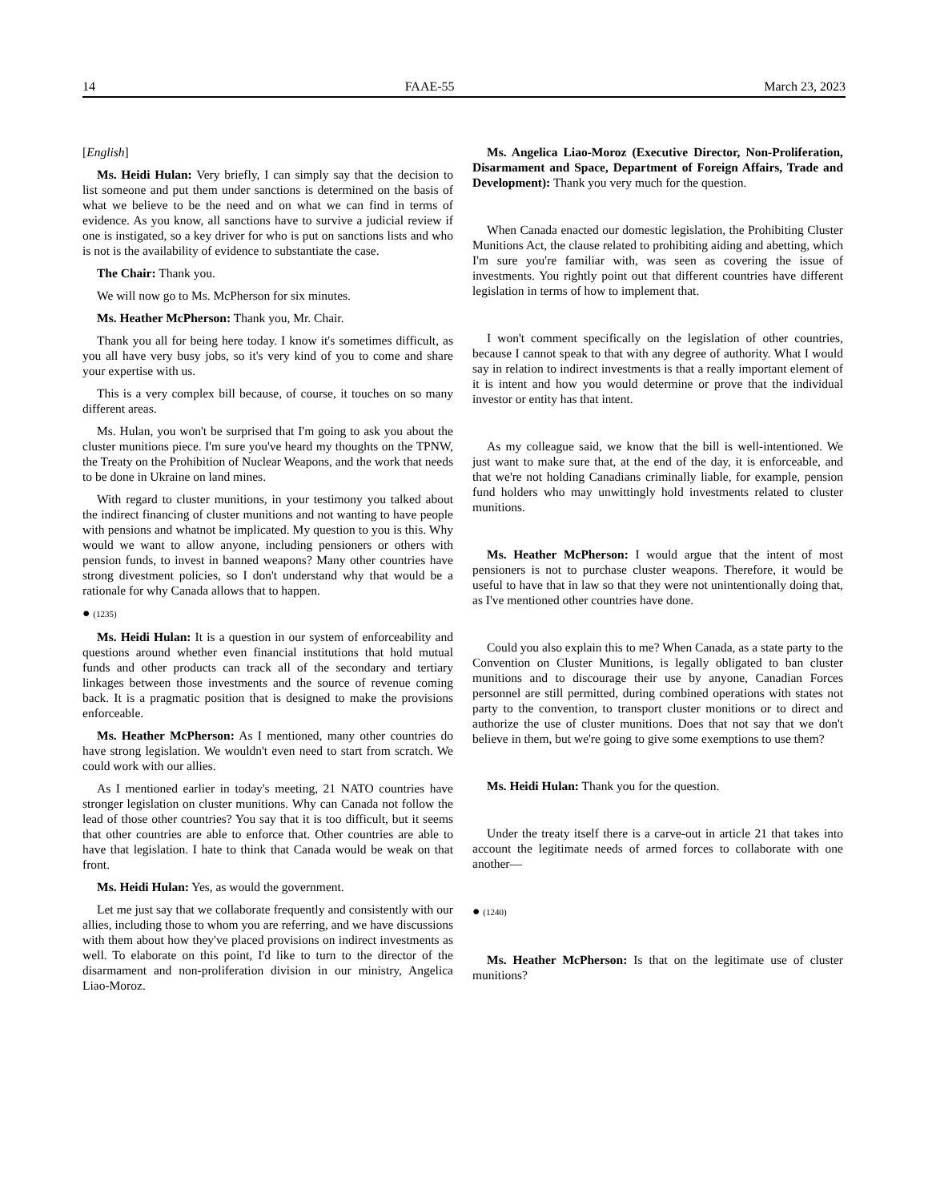14 FAAE-55 March 23, 2023
[English]
Ms. Heidi Hulan: Very briefly, I can simply say that the decision to list someone and put them under sanctions is determined on the basis of what we believe to be the need and on what we can find in terms of evidence. As you know, all sanctions have to survive a judicial review if one is instigated, so a key driver for who is put on sanctions lists and who is not is the availability of evidence to substantiate the case.
The Chair: Thank you.
We will now go to Ms. McPherson for six minutes.
Ms. Heather McPherson: Thank you, Mr. Chair.
Thank you all for being here today. I know it's sometimes difficult, as you all have very busy jobs, so it's very kind of you to come and share your expertise with us.
This is a very complex bill because, of course, it touches on so many different areas.
Ms. Hulan, you won't be surprised that I'm going to ask you about the cluster munitions piece. I'm sure you've heard my thoughts on the TPNW, the Treaty on the Prohibition of Nuclear Weapons, and the work that needs to be done in Ukraine on land mines.
With regard to cluster munitions, in your testimony you talked about the indirect financing of cluster munitions and not wanting to have people with pensions and whatnot be implicated. My question to you is this. Why would we want to allow anyone, including pensioners or others with pension funds, to invest in banned weapons? Many other countries have strong divestment policies, so I don't understand why that would be a rationale for why Canada allows that to happen.
● (1235)
Ms. Heidi Hulan: It is a question in our system of enforceability and questions around whether even financial institutions that hold mutual funds and other products can track all of the secondary and tertiary linkages between those investments and the source of revenue coming back. It is a pragmatic position that is designed to make the provisions enforceable.
Ms. Heather McPherson: As I mentioned, many other countries do have strong legislation. We wouldn't even need to start from scratch. We could work with our allies.
As I mentioned earlier in today's meeting, 21 NATO countries have stronger legislation on cluster munitions. Why can Canada not follow the lead of those other countries? You say that it is too difficult, but it seems that other countries are able to enforce that. Other countries are able to have that legislation. I hate to think that Canada would be weak on that front.
Ms. Heidi Hulan: Yes, as would the government.
Let me just say that we collaborate frequently and consistently with our allies, including those to whom you are referring, and we have discussions with them about how they've placed provisions on indirect investments as well. To elaborate on this point, I'd like to turn to the director of the disarmament and non-proliferation division in our ministry, Angelica Liao-Moroz.
Ms. Angelica Liao-Moroz (Executive Director, Non-Proliferation, Disarmament and Space, Department of Foreign Affairs, Trade and Development): Thank you very much for the question.
When Canada enacted our domestic legislation, the Prohibiting Cluster Munitions Act, the clause related to prohibiting aiding and abetting, which I'm sure you're familiar with, was seen as covering the issue of investments. You rightly point out that different countries have different legislation in terms of how to implement that.
I won't comment specifically on the legislation of other countries, because I cannot speak to that with any degree of authority. What I would say in relation to indirect investments is that a really important element of it is intent and how you would determine or prove that the individual investor or entity has that intent.
As my colleague said, we know that the bill is well-intentioned. We just want to make sure that, at the end of the day, it is enforceable, and that we're not holding Canadians criminally liable, for example, pension fund holders who may unwittingly hold investments related to cluster munitions.
Ms. Heather McPherson: I would argue that the intent of most pensioners is not to purchase cluster weapons. Therefore, it would be useful to have that in law so that they were not unintentionally doing that, as I've mentioned other countries have done.
Could you also explain this to me? When Canada, as a state party to the Convention on Cluster Munitions, is legally obligated to ban cluster munitions and to discourage their use by anyone, Canadian Forces personnel are still permitted, during combined operations with states not party to the convention, to transport cluster monitions or to direct and authorize the use of cluster munitions. Does that not say that we don't believe in them, but we're going to give some exemptions to use them?
Ms. Heidi Hulan: Thank you for the question.
Under the treaty itself there is a carve-out in article 21 that takes into account the legitimate needs of armed forces to collaborate with one another—
● (1240)
Ms. Heather McPherson: Is that on the legitimate use of cluster munitions?